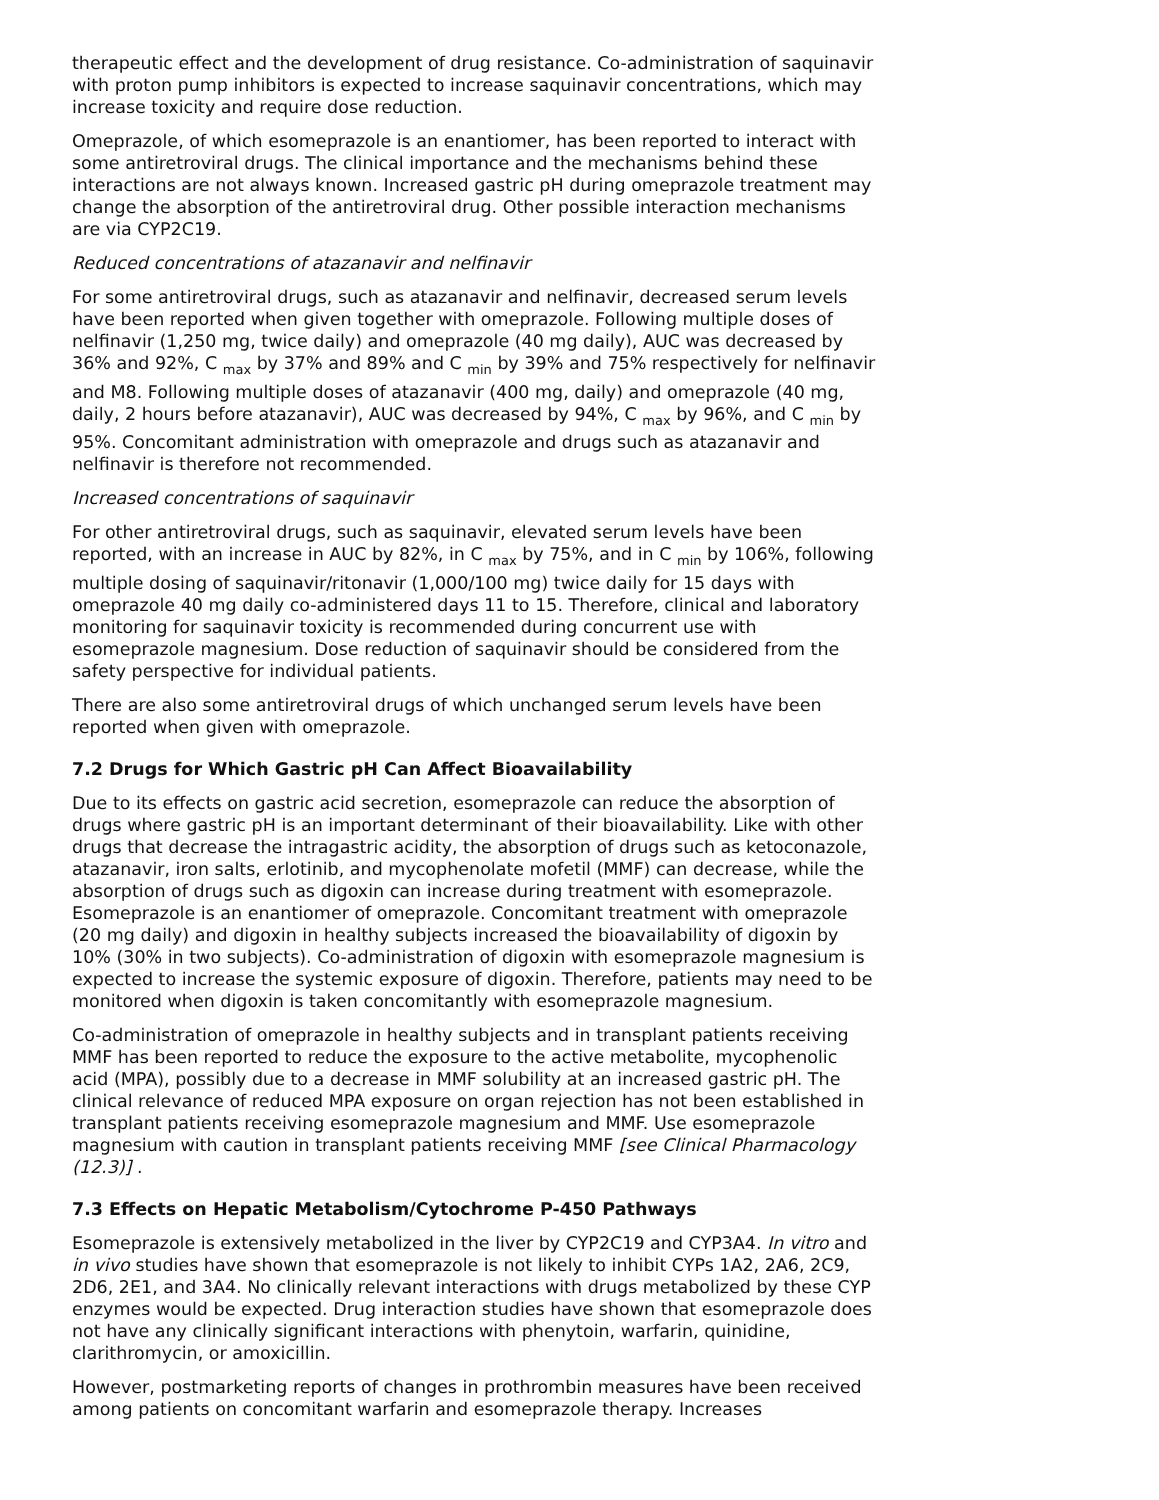therapeutic effect and the development of drug resistance. Co-administration of saquinavir with proton pump inhibitors is expected to increase saquinavir concentrations, which may increase toxicity and require dose reduction.
Omeprazole, of which esomeprazole is an enantiomer, has been reported to interact with some antiretroviral drugs. The clinical importance and the mechanisms behind these interactions are not always known. Increased gastric pH during omeprazole treatment may change the absorption of the antiretroviral drug. Other possible interaction mechanisms are via CYP2C19.
Reduced concentrations of atazanavir and nelfinavir
For some antiretroviral drugs, such as atazanavir and nelfinavir, decreased serum levels have been reported when given together with omeprazole. Following multiple doses of nelfinavir (1,250 mg, twice daily) and omeprazole (40 mg daily), AUC was decreased by 36% and 92%, C <sub>max</sub> by 37% and 89% and C <sub>min</sub> by 39% and 75% respectively for nelfinavir and M8. Following multiple doses of atazanavir (400 mg, daily) and omeprazole (40 mg, daily, 2 hours before atazanavir), AUC was decreased by 94%, C <sub>max</sub> by 96%, and C <sub>min</sub> by 95%. Concomitant administration with omeprazole and drugs such as atazanavir and nelfinavir is therefore not recommended.
Increased concentrations of saquinavir
For other antiretroviral drugs, such as saquinavir, elevated serum levels have been reported, with an increase in AUC by 82%, in C <sub>max</sub> by 75%, and in C <sub>min</sub> by 106%, following multiple dosing of saquinavir/ritonavir (1,000/100 mg) twice daily for 15 days with omeprazole 40 mg daily co-administered days 11 to 15. Therefore, clinical and laboratory monitoring for saquinavir toxicity is recommended during concurrent use with esomeprazole magnesium. Dose reduction of saquinavir should be considered from the safety perspective for individual patients.
There are also some antiretroviral drugs of which unchanged serum levels have been reported when given with omeprazole.
7.2 Drugs for Which Gastric pH Can Affect Bioavailability
Due to its effects on gastric acid secretion, esomeprazole can reduce the absorption of drugs where gastric pH is an important determinant of their bioavailability. Like with other drugs that decrease the intragastric acidity, the absorption of drugs such as ketoconazole, atazanavir, iron salts, erlotinib, and mycophenolate mofetil (MMF) can decrease, while the absorption of drugs such as digoxin can increase during treatment with esomeprazole. Esomeprazole is an enantiomer of omeprazole. Concomitant treatment with omeprazole (20 mg daily) and digoxin in healthy subjects increased the bioavailability of digoxin by 10% (30% in two subjects). Co-administration of digoxin with esomeprazole magnesium is expected to increase the systemic exposure of digoxin. Therefore, patients may need to be monitored when digoxin is taken concomitantly with esomeprazole magnesium.
Co-administration of omeprazole in healthy subjects and in transplant patients receiving MMF has been reported to reduce the exposure to the active metabolite, mycophenolic acid (MPA), possibly due to a decrease in MMF solubility at an increased gastric pH. The clinical relevance of reduced MPA exposure on organ rejection has not been established in transplant patients receiving esomeprazole magnesium and MMF. Use esomeprazole magnesium with caution in transplant patients receiving MMF [see Clinical Pharmacology (12.3)] .
7.3 Effects on Hepatic Metabolism/Cytochrome P-450 Pathways
Esomeprazole is extensively metabolized in the liver by CYP2C19 and CYP3A4. In vitro and in vivo studies have shown that esomeprazole is not likely to inhibit CYPs 1A2, 2A6, 2C9, 2D6, 2E1, and 3A4. No clinically relevant interactions with drugs metabolized by these CYP enzymes would be expected. Drug interaction studies have shown that esomeprazole does not have any clinically significant interactions with phenytoin, warfarin, quinidine, clarithromycin, or amoxicillin.
However, postmarketing reports of changes in prothrombin measures have been received among patients on concomitant warfarin and esomeprazole therapy. Increases